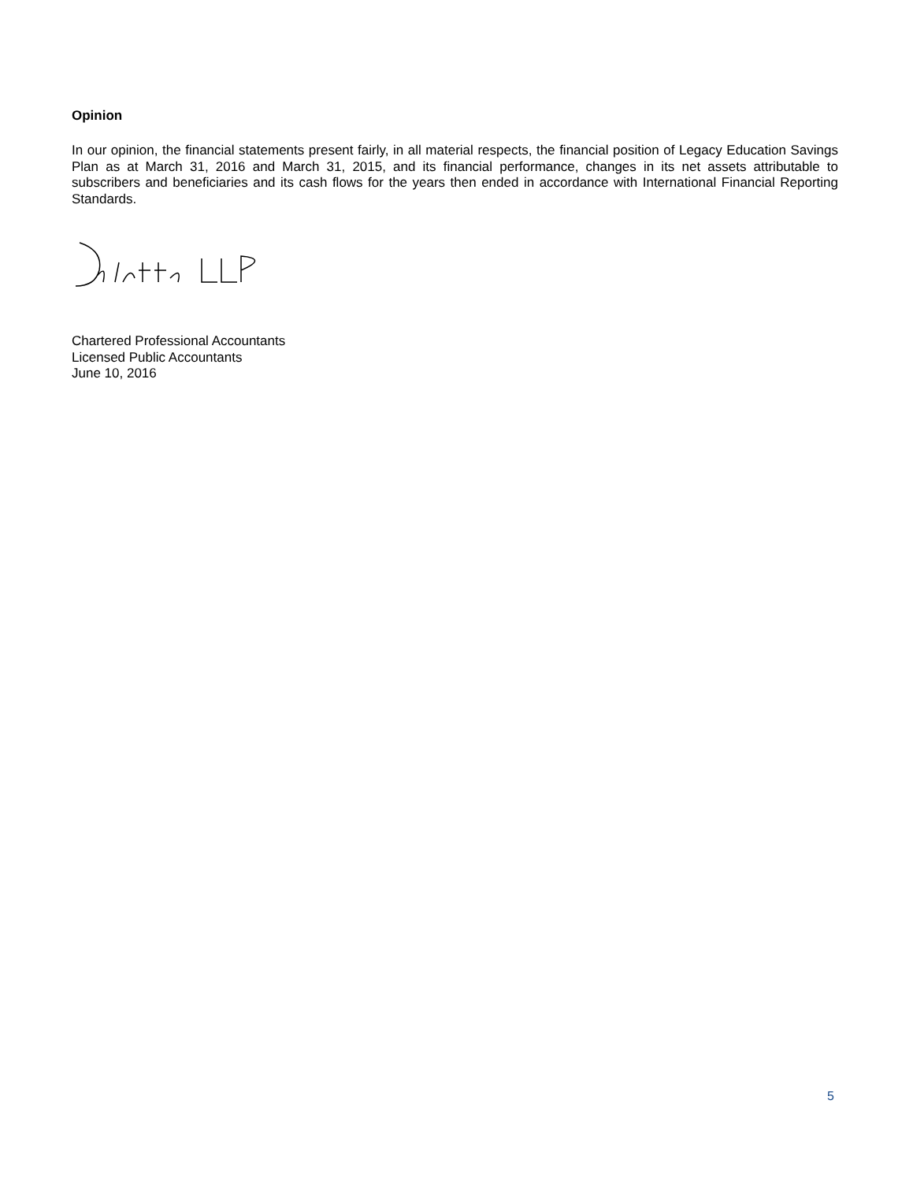Opinion
In our opinion, the financial statements present fairly, in all material respects, the financial position of Legacy Education Savings Plan as at March 31, 2016 and March 31, 2015, and its financial performance, changes in its net assets attributable to subscribers and beneficiaries and its cash flows for the years then ended in accordance with International Financial Reporting Standards.
Chartered Professional Accountants
Licensed Public Accountants
June 10, 2016
5